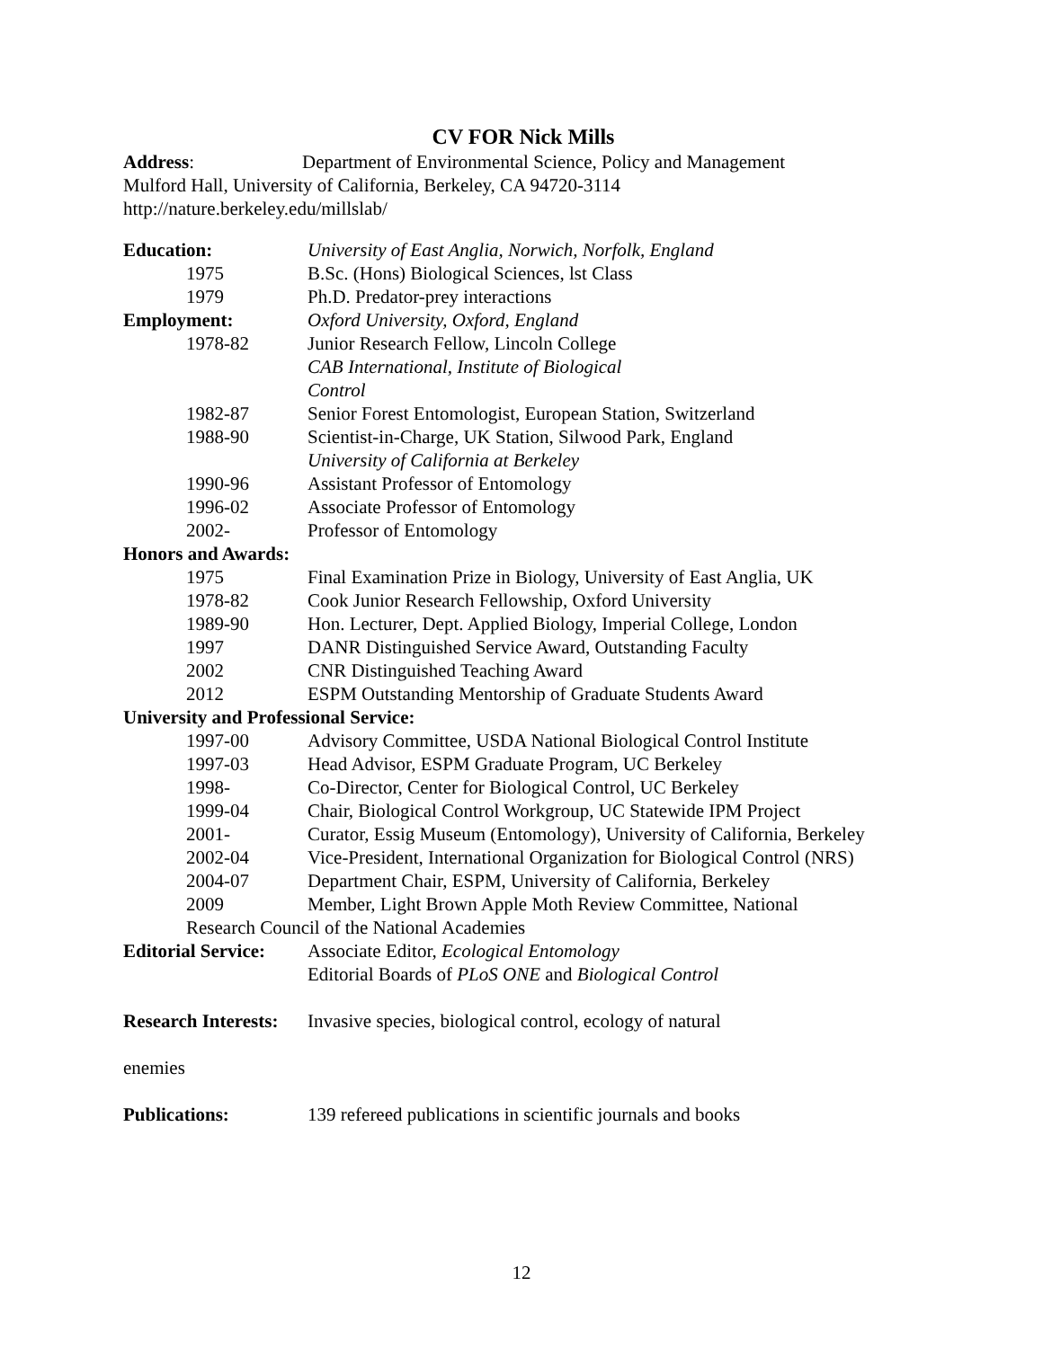CV FOR Nick Mills
Address: Department of Environmental Science, Policy and Management
Mulford Hall, University of California, Berkeley, CA 94720-3114
http://nature.berkeley.edu/millslab/
| Education: | University of East Anglia, Norwich, Norfolk, England |
| 1975 | B.Sc. (Hons) Biological Sciences, lst Class |
| 1979 | Ph.D. Predator-prey interactions |
| Employment: | Oxford University, Oxford, England |
| 1978-82 | Junior Research Fellow, Lincoln College |
| | CAB International, Institute of Biological Control |
| 1982-87 | Senior Forest Entomologist, European Station, Switzerland |
| 1988-90 | Scientist-in-Charge, UK Station, Silwood Park, England |
| | University of California at Berkeley |
| 1990-96 | Assistant Professor of Entomology |
| 1996-02 | Associate Professor of Entomology |
| 2002- | Professor of Entomology |
| Honors and Awards: | |
| 1975 | Final Examination Prize in Biology, University of East Anglia, UK |
| 1978-82 | Cook Junior Research Fellowship, Oxford University |
| 1989-90 | Hon. Lecturer, Dept. Applied Biology, Imperial College, London |
| 1997 | DANR Distinguished Service Award, Outstanding Faculty |
| 2002 | CNR Distinguished Teaching Award |
| 2012 | ESPM Outstanding Mentorship of Graduate Students Award |
| University and Professional Service: | |
| 1997-00 | Advisory Committee, USDA National Biological Control Institute |
| 1997-03 | Head Advisor, ESPM Graduate Program, UC Berkeley |
| 1998- | Co-Director, Center for Biological Control, UC Berkeley |
| 1999-04 | Chair, Biological Control Workgroup, UC Statewide IPM Project |
| 2001- | Curator, Essig Museum (Entomology), University of California, Berkeley |
| 2002-04 | Vice-President, International Organization for Biological Control (NRS) |
| 2004-07 | Department Chair, ESPM, University of California, Berkeley |
| 2009 | Member, Light Brown Apple Moth Review Committee, National |
| Research Council of the National Academies | |
| Editorial Service: | Associate Editor, Ecological Entomology |
| | Editorial Boards of PLoS ONE and Biological Control |
| Research Interests: | Invasive species, biological control, ecology of natural |
| enemies | |
| Publications: | 139 refereed publications in scientific journals and books |
12